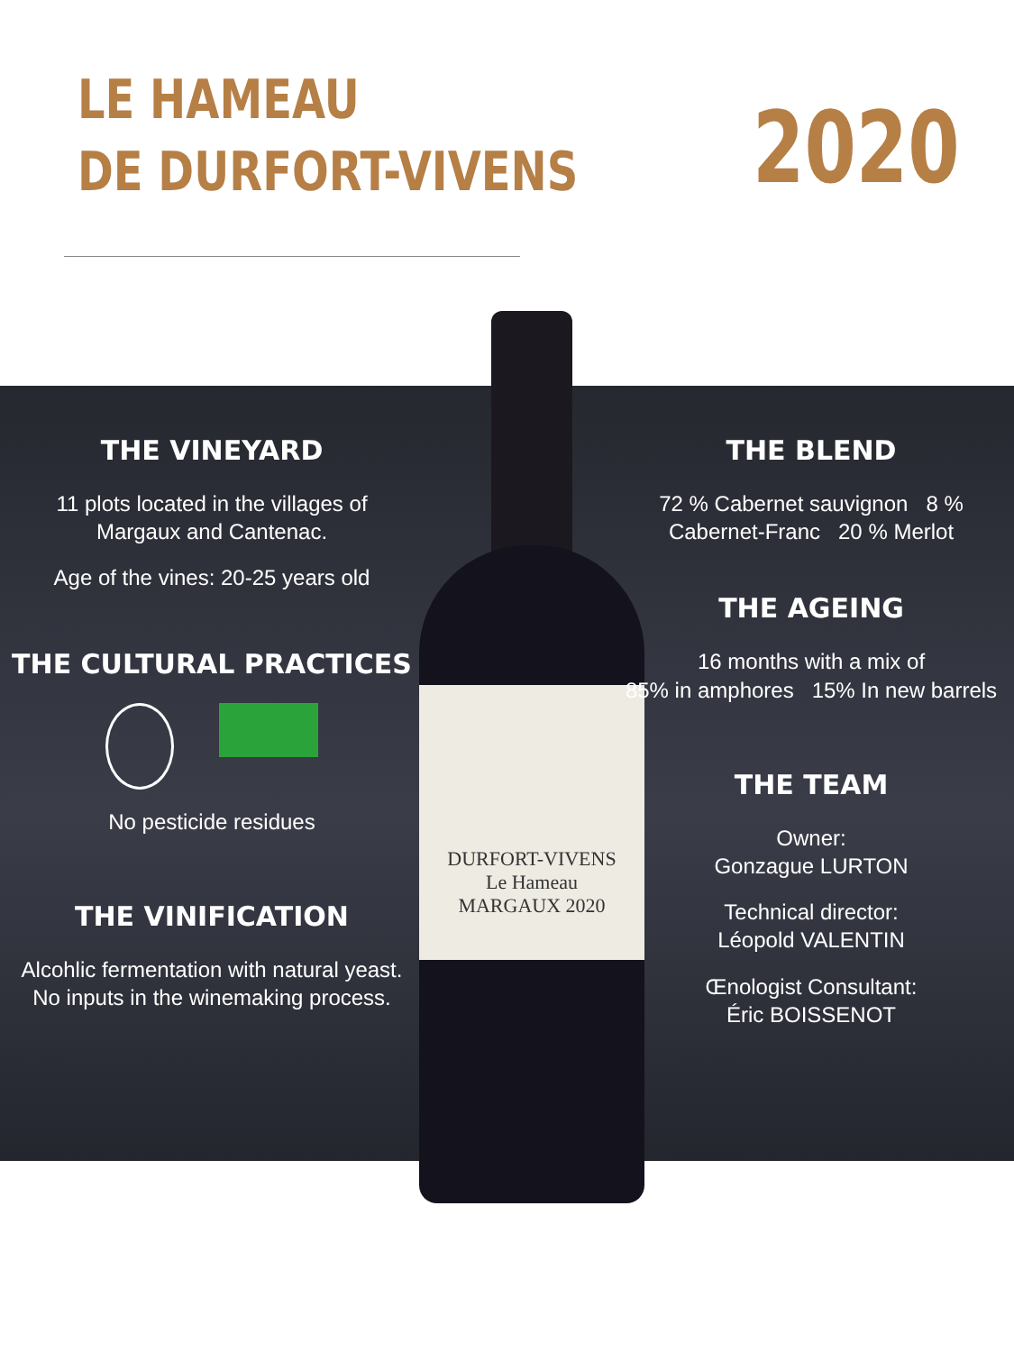LE HAMEAU
DE DURFORT-VIVENS
2020
THE VINEYARD
11 plots located in the villages of
Margaux and Cantenac.
Age of the vines: 20-25 years old
THE CULTURAL PRACTICES
No pesticide residues
THE VINIFICATION
Alcohlic fermentation with natural yeast.
No inputs in the winemaking process.
THE BLEND
72 % Cabernet sauvignon 8 % Cabernet-Franc 20 % Merlot
THE AGEING
16 months with a mix of
85% in amphores 15% In new barrels
THE TEAM
Owner:
Gonzague LURTON
Technical director:
Léopold VALENTIN
Œnologist Consultant:
Éric BOISSENOT
DURFORT-VIVENS
Le Hameau
MARGAUX 2020